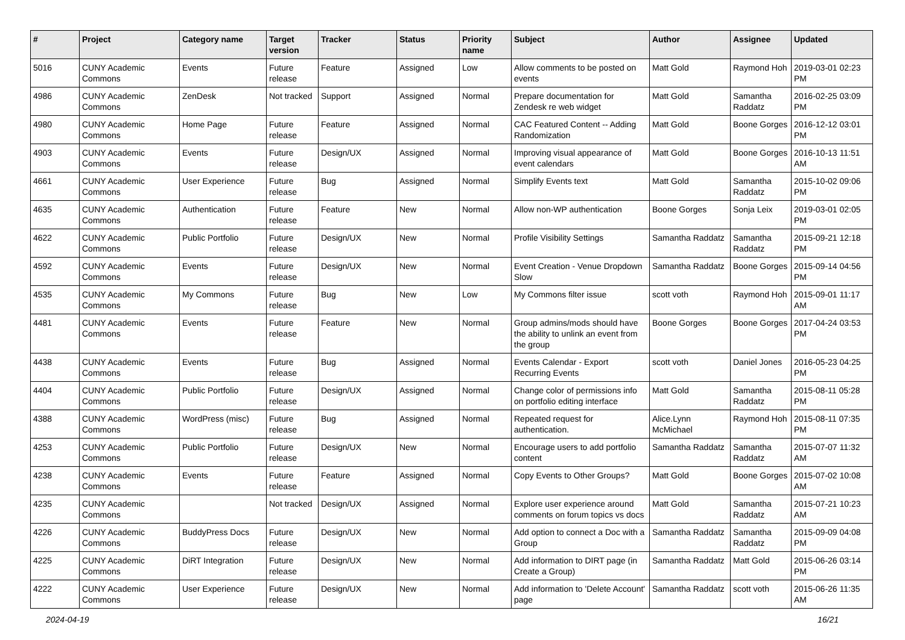| # | Project | Category name | Target version | Tracker | Status | Priority name | Subject | Author | Assignee | Updated |
| --- | --- | --- | --- | --- | --- | --- | --- | --- | --- | --- |
| 5016 | CUNY Academic Commons | Events | Future release | Feature | Assigned | Low | Allow comments to be posted on events | Matt Gold | Raymond Hoh | 2019-03-01 02:23 PM |
| 4986 | CUNY Academic Commons | ZenDesk | Not tracked | Support | Assigned | Normal | Prepare documentation for Zendesk re web widget | Matt Gold | Samantha Raddatz | 2016-02-25 03:09 PM |
| 4980 | CUNY Academic Commons | Home Page | Future release | Feature | Assigned | Normal | CAC Featured Content -- Adding Randomization | Matt Gold | Boone Gorges | 2016-12-12 03:01 PM |
| 4903 | CUNY Academic Commons | Events | Future release | Design/UX | Assigned | Normal | Improving visual appearance of event calendars | Matt Gold | Boone Gorges | 2016-10-13 11:51 AM |
| 4661 | CUNY Academic Commons | User Experience | Future release | Bug | Assigned | Normal | Simplify Events text | Matt Gold | Samantha Raddatz | 2015-10-02 09:06 PM |
| 4635 | CUNY Academic Commons | Authentication | Future release | Feature | New | Normal | Allow non-WP authentication | Boone Gorges | Sonja Leix | 2019-03-01 02:05 PM |
| 4622 | CUNY Academic Commons | Public Portfolio | Future release | Design/UX | New | Normal | Profile Visibility Settings | Samantha Raddatz | Samantha Raddatz | 2015-09-21 12:18 PM |
| 4592 | CUNY Academic Commons | Events | Future release | Design/UX | New | Normal | Event Creation - Venue Dropdown Slow | Samantha Raddatz | Boone Gorges | 2015-09-14 04:56 PM |
| 4535 | CUNY Academic Commons | My Commons | Future release | Bug | New | Low | My Commons filter issue | scott voth | Raymond Hoh | 2015-09-01 11:17 AM |
| 4481 | CUNY Academic Commons | Events | Future release | Feature | New | Normal | Group admins/mods should have the ability to unlink an event from the group | Boone Gorges | Boone Gorges | 2017-04-24 03:53 PM |
| 4438 | CUNY Academic Commons | Events | Future release | Bug | Assigned | Normal | Events Calendar - Export Recurring Events | scott voth | Daniel Jones | 2016-05-23 04:25 PM |
| 4404 | CUNY Academic Commons | Public Portfolio | Future release | Design/UX | Assigned | Normal | Change color of permissions info on portfolio editing interface | Matt Gold | Samantha Raddatz | 2015-08-11 05:28 PM |
| 4388 | CUNY Academic Commons | WordPress (misc) | Future release | Bug | Assigned | Normal | Repeated request for authentication. | Alice.Lynn McMichael | Raymond Hoh | 2015-08-11 07:35 PM |
| 4253 | CUNY Academic Commons | Public Portfolio | Future release | Design/UX | New | Normal | Encourage users to add portfolio content | Samantha Raddatz | Samantha Raddatz | 2015-07-07 11:32 AM |
| 4238 | CUNY Academic Commons | Events | Future release | Feature | Assigned | Normal | Copy Events to Other Groups? | Matt Gold | Boone Gorges | 2015-07-02 10:08 AM |
| 4235 | CUNY Academic Commons | | Not tracked | Design/UX | Assigned | Normal | Explore user experience around comments on forum topics vs docs | Matt Gold | Samantha Raddatz | 2015-07-21 10:23 AM |
| 4226 | CUNY Academic Commons | BuddyPress Docs | Future release | Design/UX | New | Normal | Add option to connect a Doc with a Group | Samantha Raddatz | Samantha Raddatz | 2015-09-09 04:08 PM |
| 4225 | CUNY Academic Commons | DiRT Integration | Future release | Design/UX | New | Normal | Add information to DIRT page (in Create a Group) | Samantha Raddatz | Matt Gold | 2015-06-26 03:14 PM |
| 4222 | CUNY Academic Commons | User Experience | Future release | Design/UX | New | Normal | Add information to 'Delete Account' page | Samantha Raddatz | scott voth | 2015-06-26 11:35 AM |
2024-04-19 16/21